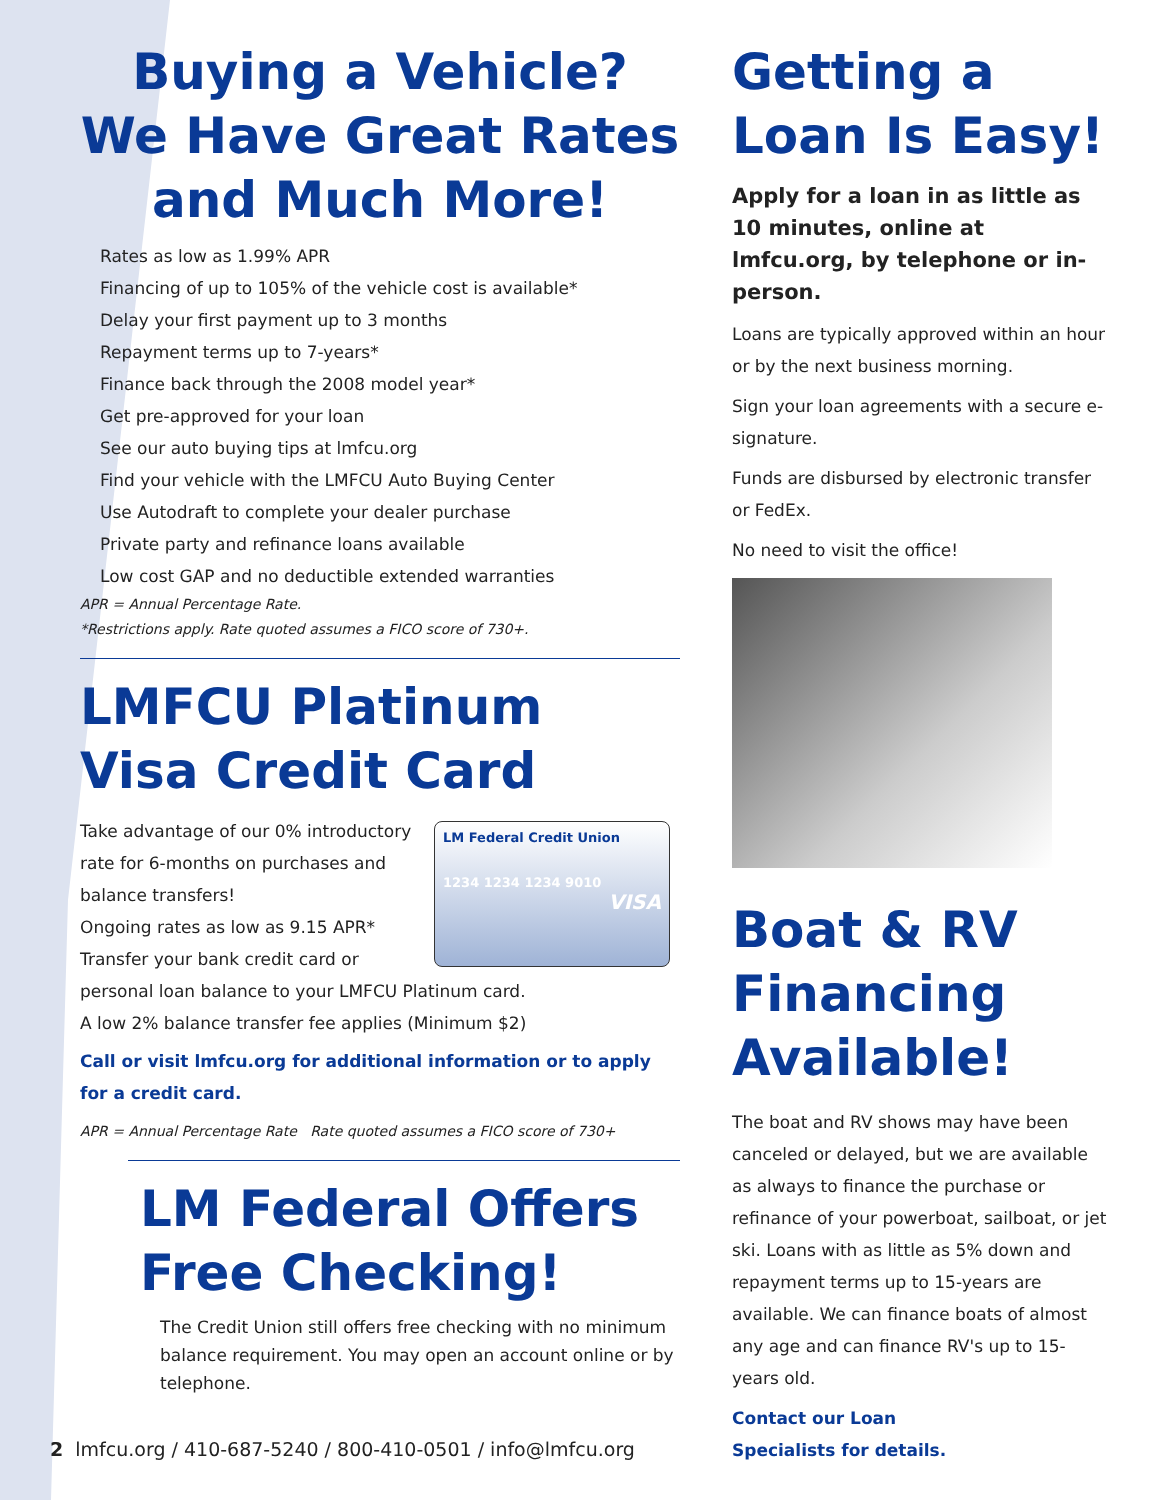Buying a Vehicle?
We Have Great Rates
and Much More!
Rates as low as 1.99% APR
Financing of up to 105% of the vehicle cost is available*
Delay your first payment up to 3 months
Repayment terms up to 7-years*
Finance back through the 2008 model year*
Get pre-approved for your loan
See our auto buying tips at lmfcu.org
Find your vehicle with the LMFCU Auto Buying Center
Use Autodraft to complete your dealer purchase
Private party and refinance loans available
Low cost GAP and no deductible extended warranties
APR = Annual Percentage Rate.
*Restrictions apply. Rate quoted assumes a FICO score of 730+.
LMFCU Platinum
Visa Credit Card
LM Federal Credit Union
1234 1234 1234 9010
VISA
Take advantage of our 0% introductory rate for 6-months on purchases and balance transfers!
Ongoing rates as low as 9.15 APR*
Transfer your bank credit card or personal loan balance to your LMFCU Platinum card.
A low 2% balance transfer fee applies (Minimum $2)
Call or visit lmfcu.org for additional information or to apply for a credit card.
APR = Annual Percentage Rate Rate quoted assumes a FICO score of 730+
LM Federal Offers
Free Checking!
The Credit Union still offers free checking with no minimum balance requirement. You may open an account online or by telephone.
Getting a
Loan Is Easy!
Apply for a loan in as little as 10 minutes, online at lmfcu.org, by telephone or in-person.
Loans are typically approved within an hour or by the next business morning.
Sign your loan agreements with a secure e-signature.
Funds are disbursed by electronic transfer or FedEx.
No need to visit the office!
Boat & RV
Financing
Available!
The boat and RV shows may have been canceled or delayed, but we are available as always to finance the purchase or refinance of your powerboat, sailboat, or jet ski. Loans with as little as 5% down and repayment terms up to 15-years are available. We can finance boats of almost any age and can finance RV's up to 15-years old.
Contact our Loan
Specialists for details.
2 lmfcu.org / 410-687-5240 / 800-410-0501 / info@lmfcu.org